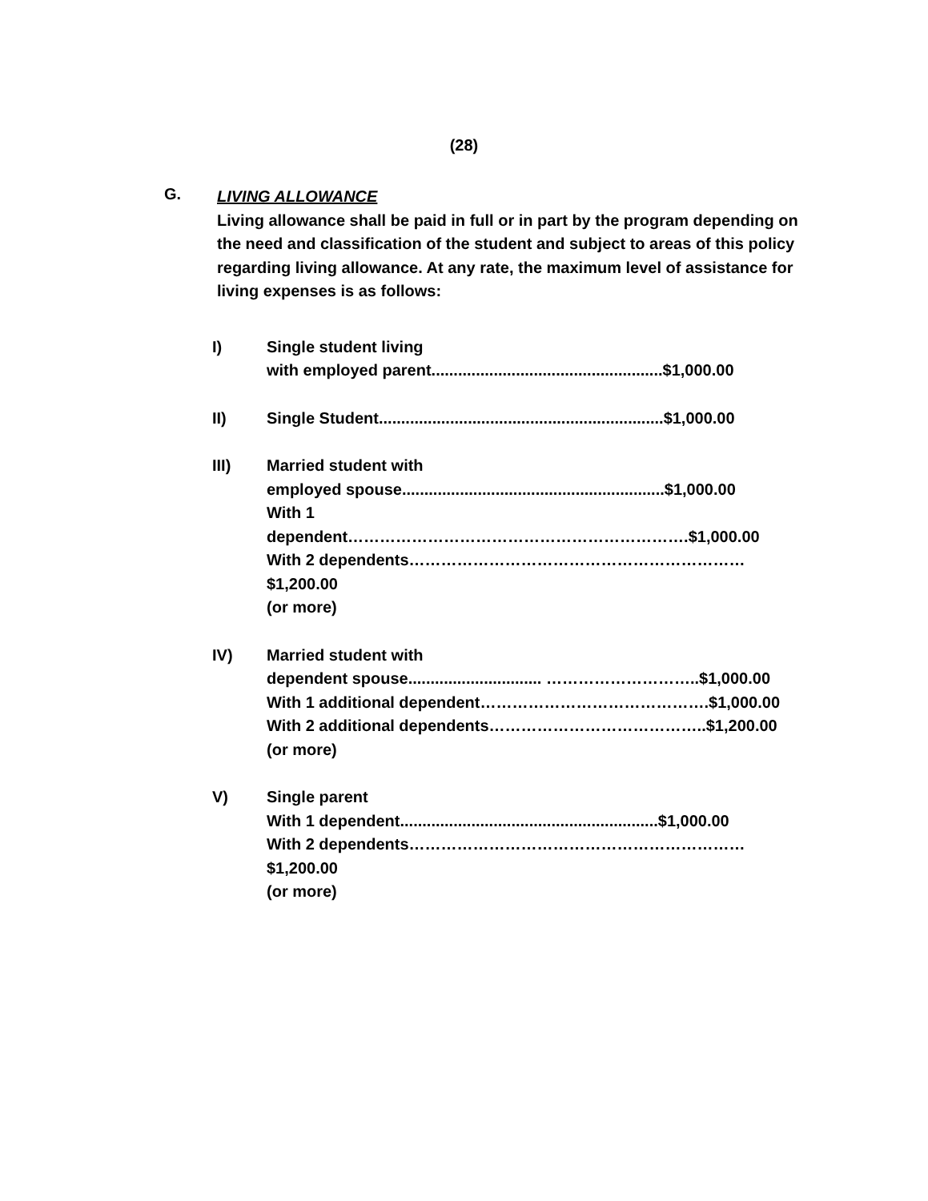(28)
G.
LIVING ALLOWANCE
Living allowance shall be paid in full or in part by the program depending on the need and classification of the student and subject to areas of this policy regarding living allowance. At any rate, the maximum level of assistance for living expenses is as follows:
I) Single student living
with employed parent....................................................$1,000.00
II) Single Student................................................................$1,000.00
III) Married student with
employed spouse...........................................................$1,000.00
With 1 dependent……………………………………………………….$1,000.00
With 2 dependents………………………………………………………$1,200.00
(or more)
IV) Married student with
dependent spouse.............................. ………………………..$1,000.00
With 1 additional dependent…………………………………….$1,000.00
With 2 additional dependents…………………………………..$1,200.00
(or more)
V) Single parent
With 1 dependent..........................................................$1,000.00
With 2 dependents………………………………………………………$1,200.00
(or more)